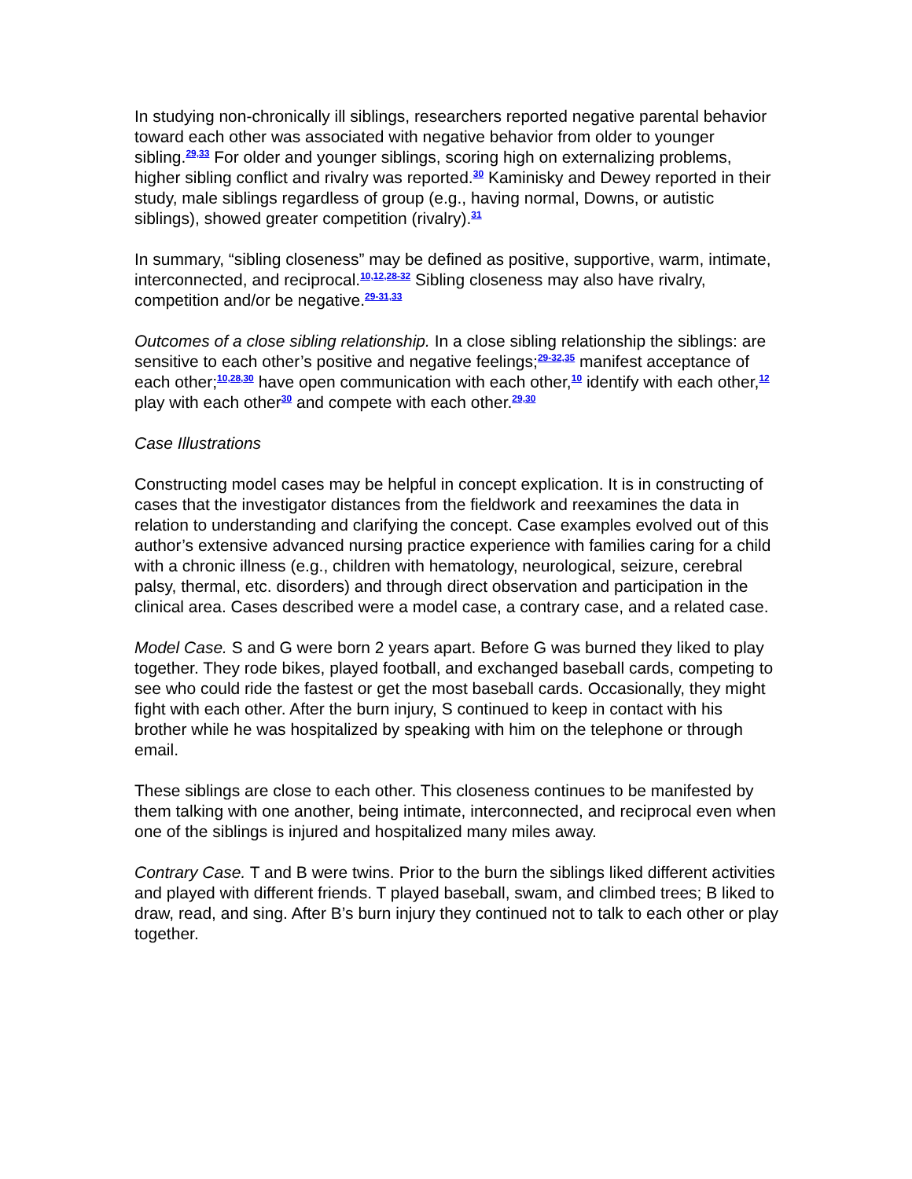In studying non-chronically ill siblings, researchers reported negative parental behavior toward each other was associated with negative behavior from older to younger sibling.<sup>29,33</sup> For older and younger siblings, scoring high on externalizing problems, higher sibling conflict and rivalry was reported.<sup>30</sup> Kaminisky and Dewey reported in their study, male siblings regardless of group (e.g., having normal, Downs, or autistic siblings), showed greater competition (rivalry).<sup>31</sup>
In summary, “sibling closeness” may be defined as positive, supportive, warm, intimate, interconnected, and reciprocal.<sup>10,12,28-32</sup> Sibling closeness may also have rivalry, competition and/or be negative.<sup>29-31,33</sup>
Outcomes of a close sibling relationship. In a close sibling relationship the siblings: are sensitive to each other’s positive and negative feelings;<sup>29-32,35</sup> manifest acceptance of each other;<sup>10,28,30</sup> have open communication with each other,<sup>10</sup> identify with each other,<sup>12</sup> play with each other<sup>30</sup> and compete with each other.<sup>29,30</sup>
Case Illustrations
Constructing model cases may be helpful in concept explication. It is in constructing of cases that the investigator distances from the fieldwork and reexamines the data in relation to understanding and clarifying the concept. Case examples evolved out of this author’s extensive advanced nursing practice experience with families caring for a child with a chronic illness (e.g., children with hematology, neurological, seizure, cerebral palsy, thermal, etc. disorders) and through direct observation and participation in the clinical area. Cases described were a model case, a contrary case, and a related case.
Model Case. S and G were born 2 years apart. Before G was burned they liked to play together. They rode bikes, played football, and exchanged baseball cards, competing to see who could ride the fastest or get the most baseball cards. Occasionally, they might fight with each other. After the burn injury, S continued to keep in contact with his brother while he was hospitalized by speaking with him on the telephone or through email.
These siblings are close to each other. This closeness continues to be manifested by them talking with one another, being intimate, interconnected, and reciprocal even when one of the siblings is injured and hospitalized many miles away.
Contrary Case. T and B were twins. Prior to the burn the siblings liked different activities and played with different friends. T played baseball, swam, and climbed trees; B liked to draw, read, and sing. After B’s burn injury they continued not to talk to each other or play together.